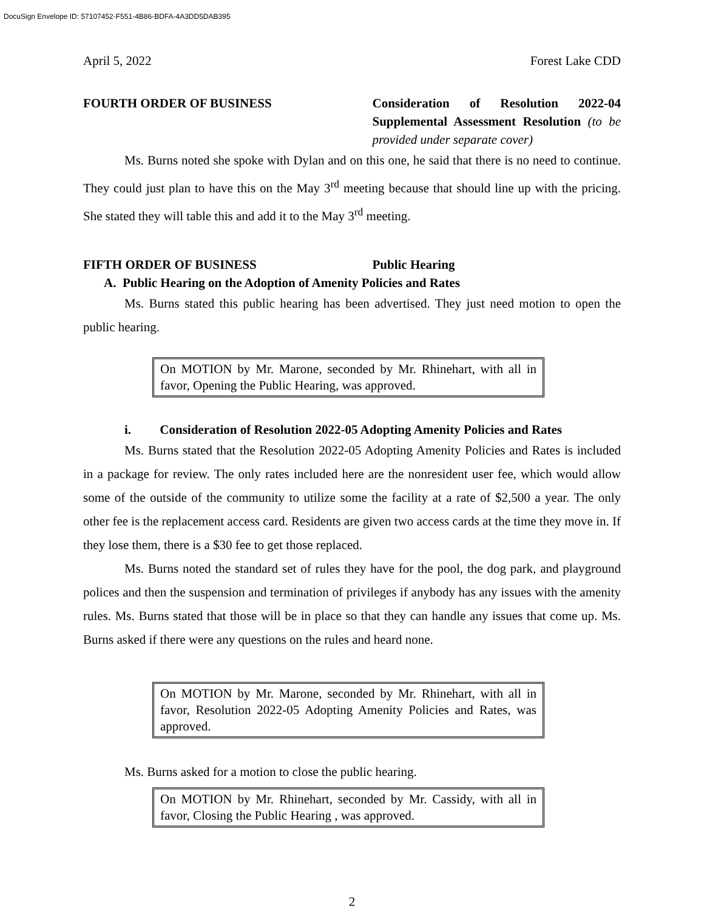DocuSign Envelope ID: 57107452-F551-4B86-BDFA-4A3DD5DAB395
April 5, 2022 Forest Lake CDD
FOURTH ORDER OF BUSINESS Consideration of Resolution 2022-04 Supplemental Assessment Resolution (to be provided under separate cover)
Ms. Burns noted she spoke with Dylan and on this one, he said that there is no need to continue. They could just plan to have this on the May 3<sup>rd</sup> meeting because that should line up with the pricing. She stated they will table this and add it to the May 3<sup>rd</sup> meeting.
FIFTH ORDER OF BUSINESS Public Hearing
A. Public Hearing on the Adoption of Amenity Policies and Rates
Ms. Burns stated this public hearing has been advertised. They just need motion to open the public hearing.
On MOTION by Mr. Marone, seconded by Mr. Rhinehart, with all in favor, Opening the Public Hearing, was approved.
i. Consideration of Resolution 2022-05 Adopting Amenity Policies and Rates
Ms. Burns stated that the Resolution 2022-05 Adopting Amenity Policies and Rates is included in a package for review. The only rates included here are the nonresident user fee, which would allow some of the outside of the community to utilize some the facility at a rate of $2,500 a year. The only other fee is the replacement access card. Residents are given two access cards at the time they move in. If they lose them, there is a $30 fee to get those replaced.
Ms. Burns noted the standard set of rules they have for the pool, the dog park, and playground polices and then the suspension and termination of privileges if anybody has any issues with the amenity rules. Ms. Burns stated that those will be in place so that they can handle any issues that come up. Ms. Burns asked if there were any questions on the rules and heard none.
On MOTION by Mr. Marone, seconded by Mr. Rhinehart, with all in favor, Resolution 2022-05 Adopting Amenity Policies and Rates, was approved.
Ms. Burns asked for a motion to close the public hearing.
On MOTION by Mr. Rhinehart, seconded by Mr. Cassidy, with all in favor, Closing the Public Hearing , was approved.
2